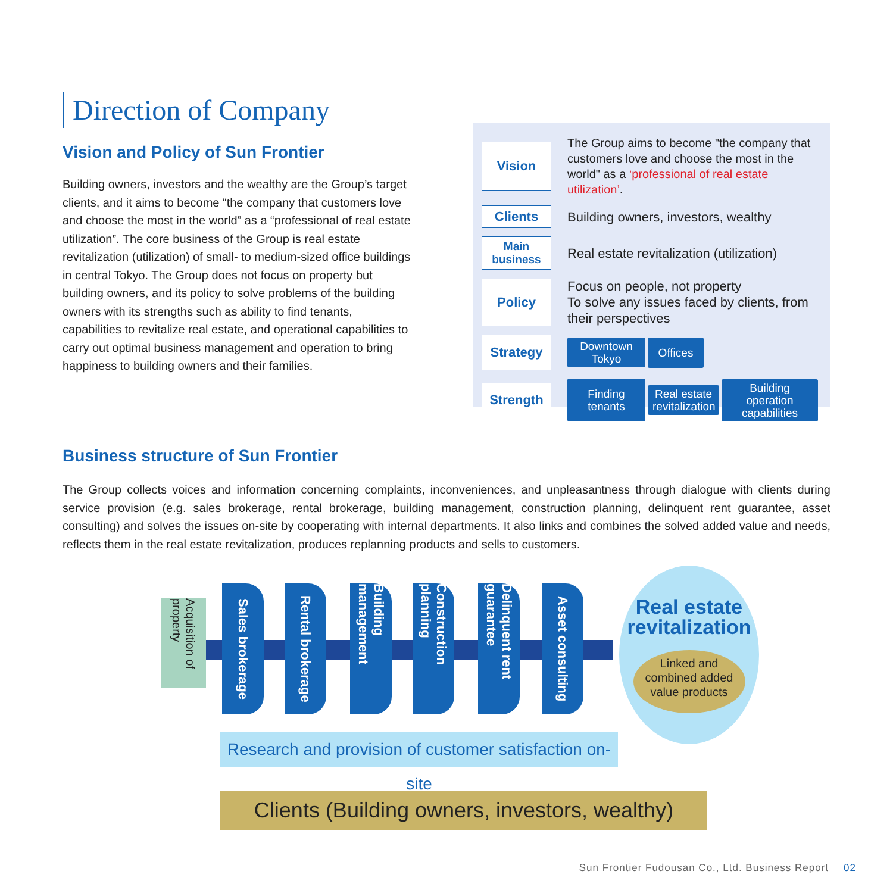Direction of Company
Vision and Policy of Sun Frontier
Building owners, investors and the wealthy are the Group’s target clients, and it aims to become “the company that customers love and choose the most in the world” as a “professional of real estate utilization”. The core business of the Group is real estate revitalization (utilization) of small- to medium-sized office buildings in central Tokyo. The Group does not focus on property but building owners, and its policy to solve problems of the building owners with its strengths such as ability to find tenants, capabilities to revitalize real estate, and operational capabilities to carry out optimal business management and operation to bring happiness to building owners and their families.
Vision
The Group aims to become "the company that customers love and choose the most in the world" as a ‘professional of real estate utilization’.
Clients
Building owners, investors, wealthy
Main business
Real estate revitalization (utilization)
Policy
Focus on people, not property
To solve any issues faced by clients, from their perspectives
Strategy
Downtown Tokyo
Offices
Strength
Finding tenants
Real estate revitalization
Building operation capabilities
Business structure of Sun Frontier
The Group collects voices and information concerning complaints, inconveniences, and unpleasantness through dialogue with clients during service provision (e.g. sales brokerage, rental brokerage, building management, construction planning, delinquent rent guarantee, asset consulting) and solves the issues on-site by cooperating with internal departments. It also links and combines the solved added value and needs, reflects them in the real estate revitalization, produces replanning products and sells to customers.
Acquisition of property
Sales brokerage
Rental brokerage
Building management
Construction planning
Delinquent rent guarantee
Asset consulting
Real estate revitalization
Linked and combined added value products
Research and provision of customer satisfaction on-site
Clients (Building owners, investors, wealthy)
Sun Frontier Fudousan Co., Ltd. Business Report 02